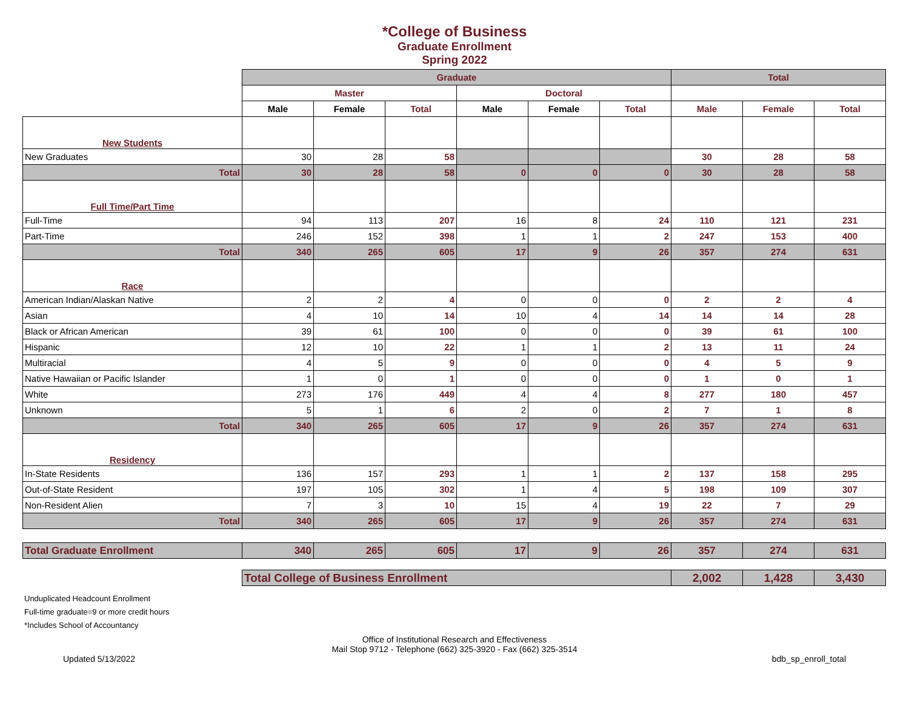*College of Business
Graduate Enrollment
Spring 2022
| | Graduate | | | | | | Total | | |
| | Master | | | Doctoral | | | | | |
| | Male | Female | Total | Male | Female | Total | Male | Female | Total |
| New Students | | | | | | | | | |
| New Graduates | 30 | 28 | 58 | | | | 30 | 28 | 58 |
| Total | 30 | 28 | 58 | 0 | 0 | 0 | 30 | 28 | 58 |
| Full Time/Part Time | | | | | | | | | |
| Full-Time | 94 | 113 | 207 | 16 | 8 | 24 | 110 | 121 | 231 |
| Part-Time | 246 | 152 | 398 | 1 | 1 | 2 | 247 | 153 | 400 |
| Total | 340 | 265 | 605 | 17 | 9 | 26 | 357 | 274 | 631 |
| Race | | | | | | | | | |
| American Indian/Alaskan Native | 2 | 2 | 4 | 0 | 0 | 0 | 2 | 2 | 4 |
| Asian | 4 | 10 | 14 | 10 | 4 | 14 | 14 | 14 | 28 |
| Black or African American | 39 | 61 | 100 | 0 | 0 | 0 | 39 | 61 | 100 |
| Hispanic | 12 | 10 | 22 | 1 | 1 | 2 | 13 | 11 | 24 |
| Multiracial | 4 | 5 | 9 | 0 | 0 | 0 | 4 | 5 | 9 |
| Native Hawaiian or Pacific Islander | 1 | 0 | 1 | 0 | 0 | 0 | 1 | 0 | 1 |
| White | 273 | 176 | 449 | 4 | 4 | 8 | 277 | 180 | 457 |
| Unknown | 5 | 1 | 6 | 2 | 0 | 2 | 7 | 1 | 8 |
| Total | 340 | 265 | 605 | 17 | 9 | 26 | 357 | 274 | 631 |
| Residency | | | | | | | | | |
| In-State Residents | 136 | 157 | 293 | 1 | 1 | 2 | 137 | 158 | 295 |
| Out-of-State Resident | 197 | 105 | 302 | 1 | 4 | 5 | 198 | 109 | 307 |
| Non-Resident Alien | 7 | 3 | 10 | 15 | 4 | 19 | 22 | 7 | 29 |
| Total | 340 | 265 | 605 | 17 | 9 | 26 | 357 | 274 | 631 |
| Total Graduate Enrollment | 340 | 265 | 605 | 17 | 9 | 26 | 357 | 274 | 631 |
| | Total College of Business Enrollment | | | | | | 2,002 | 1,428 | 3,430 |
Unduplicated Headcount Enrollment
Full-time graduate=9 or more credit hours
*Includes School of Accountancy
Office of Institutional Research and Effectiveness
Mail Stop 9712 - Telephone (662) 325-3920 - Fax (662) 325-3514
Updated 5/13/2022 bdb_sp_enroll_total